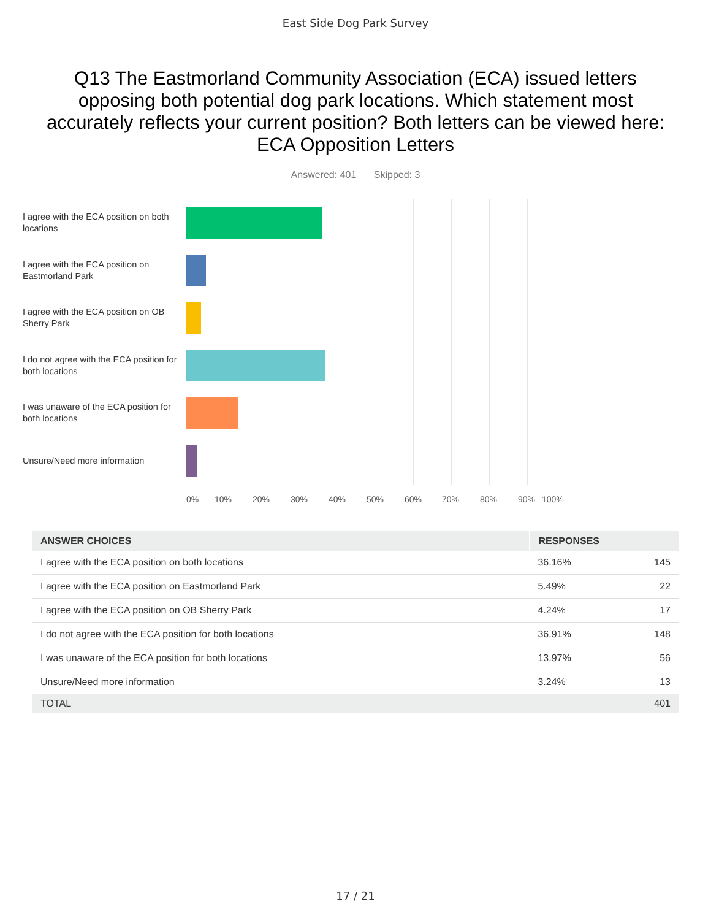East Side Dog Park Survey
Q13 The Eastmorland Community Association (ECA) issued letters opposing both potential dog park locations. Which statement most accurately reflects your current position? Both letters can be viewed here: ECA Opposition Letters
Answered: 401 Skipped: 3
I agree with the ECA position on both locations
I agree with the ECA position on Eastmorland Park
I agree with the ECA position on OB Sherry Park
I do not agree with the ECA position for both locations
I was unaware of the ECA position for both locations
Unsure/Need more information
0% 10% 20% 30% 40% 50% 60% 70% 80% 90% 100%
| ANSWER CHOICES | RESPONSES | |
| --- | --- | --- |
| I agree with the ECA position on both locations | 36.16% | 145 |
| I agree with the ECA position on Eastmorland Park | 5.49% | 22 |
| I agree with the ECA position on OB Sherry Park | 4.24% | 17 |
| I do not agree with the ECA position for both locations | 36.91% | 148 |
| I was unaware of the ECA position for both locations | 13.97% | 56 |
| Unsure/Need more information | 3.24% | 13 |
| TOTAL | | 401 |
17 / 21